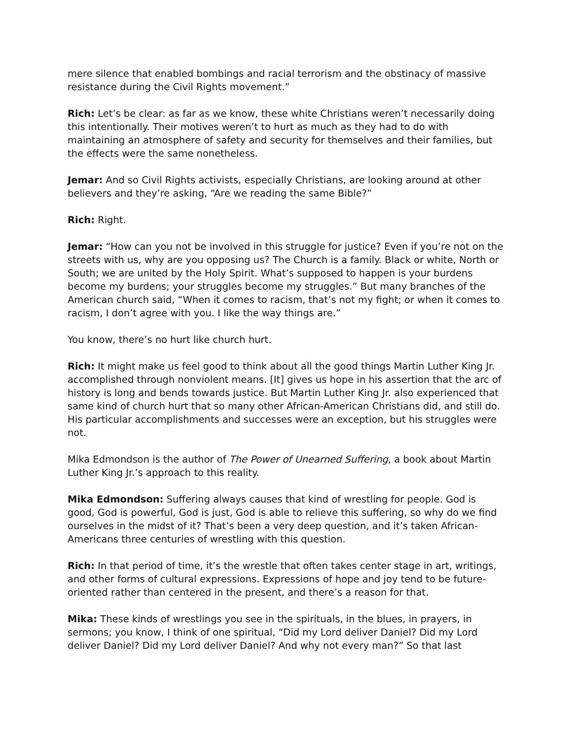mere silence that enabled bombings and racial terrorism and the obstinacy of massive resistance during the Civil Rights movement.”
Rich: Let’s be clear: as far as we know, these white Christians weren’t necessarily doing this intentionally. Their motives weren’t to hurt as much as they had to do with maintaining an atmosphere of safety and security for themselves and their families, but the effects were the same nonetheless.
Jemar: And so Civil Rights activists, especially Christians, are looking around at other believers and they’re asking, “Are we reading the same Bible?”
Rich: Right.
Jemar: “How can you not be involved in this struggle for justice? Even if you’re not on the streets with us, why are you opposing us? The Church is a family. Black or white, North or South; we are united by the Holy Spirit. What’s supposed to happen is your burdens become my burdens; your struggles become my struggles.” But many branches of the American church said, “When it comes to racism, that’s not my fight; or when it comes to racism, I don’t agree with you. I like the way things are.”
You know, there’s no hurt like church hurt.
Rich: It might make us feel good to think about all the good things Martin Luther King Jr. accomplished through nonviolent means. [It] gives us hope in his assertion that the arc of history is long and bends towards justice. But Martin Luther King Jr. also experienced that same kind of church hurt that so many other African-American Christians did, and still do. His particular accomplishments and successes were an exception, but his struggles were not.
Mika Edmondson is the author of The Power of Unearned Suffering, a book about Martin Luther King Jr.’s approach to this reality.
Mika Edmondson: Suffering always causes that kind of wrestling for people. God is good, God is powerful, God is just, God is able to relieve this suffering, so why do we find ourselves in the midst of it? That’s been a very deep question, and it’s taken African-Americans three centuries of wrestling with this question.
Rich: In that period of time, it’s the wrestle that often takes center stage in art, writings, and other forms of cultural expressions. Expressions of hope and joy tend to be future-oriented rather than centered in the present, and there’s a reason for that.
Mika: These kinds of wrestlings you see in the spirituals, in the blues, in prayers, in sermons; you know, I think of one spiritual, “Did my Lord deliver Daniel? Did my Lord deliver Daniel? Did my Lord deliver Daniel? And why not every man?” So that last